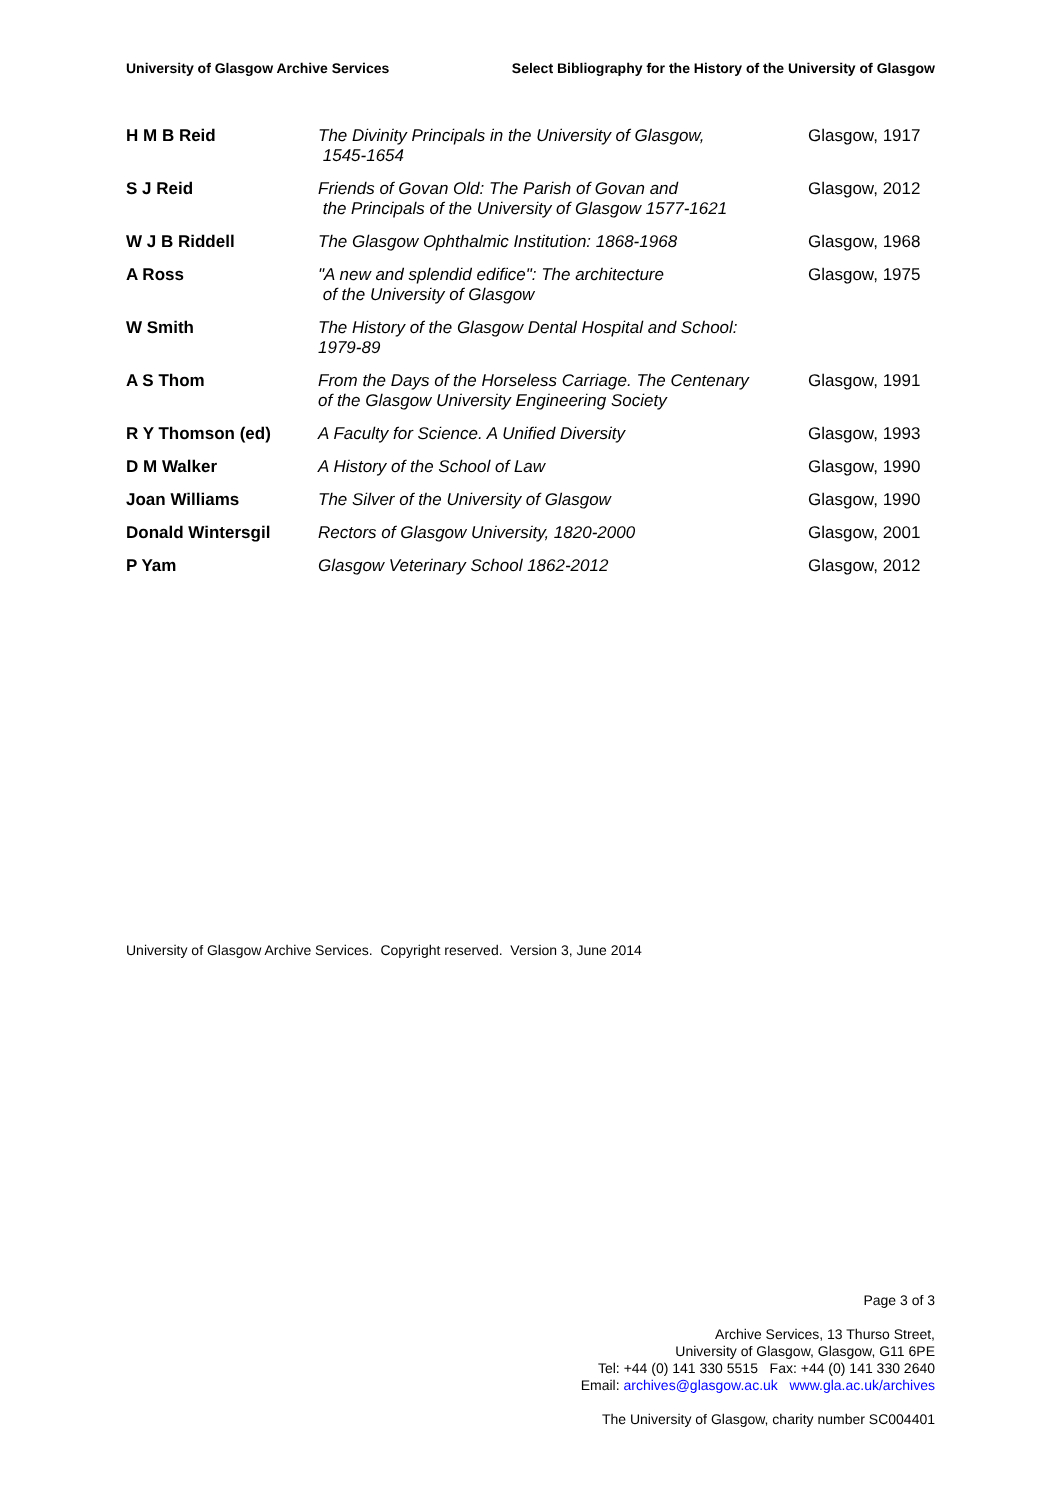University of Glasgow Archive Services Select Bibliography for the History of the University of Glasgow
| H M B Reid | The Divinity Principals in the University of Glasgow, 1545-1654 | Glasgow, 1917 |
| S J Reid | Friends of Govan Old: The Parish of Govan and the Principals of the University of Glasgow 1577-1621 | Glasgow, 2012 |
| W J B Riddell | The Glasgow Ophthalmic Institution: 1868-1968 | Glasgow, 1968 |
| A Ross | "A new and splendid edifice": The architecture of the University of Glasgow | Glasgow, 1975 |
| W Smith | The History of the Glasgow Dental Hospital and School: 1979-89 | |
| A S Thom | From the Days of the Horseless Carriage. The Centenary of the Glasgow University Engineering Society | Glasgow, 1991 |
| R Y Thomson (ed) | A Faculty for Science. A Unified Diversity | Glasgow, 1993 |
| D M Walker | A History of the School of Law | Glasgow, 1990 |
| Joan Williams | The Silver of the University of Glasgow | Glasgow, 1990 |
| Donald Wintersgil | Rectors of Glasgow University, 1820-2000 | Glasgow, 2001 |
| P Yam | Glasgow Veterinary School 1862-2012 | Glasgow, 2012 |
University of Glasgow Archive Services. Copyright reserved. Version 3, June 2014
Page 3 of 3
Archive Services, 13 Thurso Street,
University of Glasgow, Glasgow, G11 6PE
Tel: +44 (0) 141 330 5515 Fax: +44 (0) 141 330 2640
Email: archives@glasgow.ac.uk www.gla.ac.uk/archives
The University of Glasgow, charity number SC004401